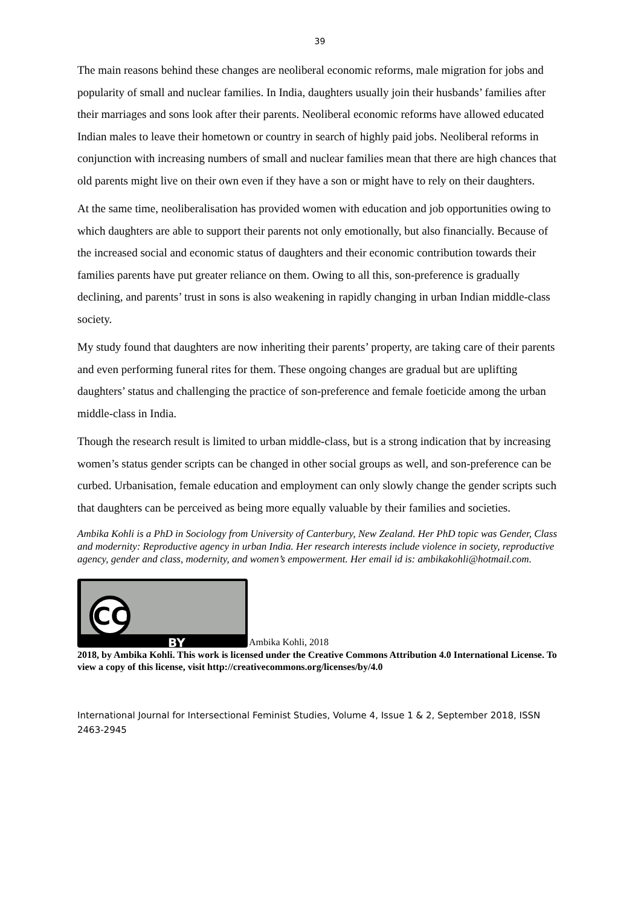39
The main reasons behind these changes are neoliberal economic reforms, male migration for jobs and popularity of small and nuclear families. In India, daughters usually join their husbands’ families after their marriages and sons look after their parents. Neoliberal economic reforms have allowed educated Indian males to leave their hometown or country in search of highly paid jobs. Neoliberal reforms in conjunction with increasing numbers of small and nuclear families mean that there are high chances that old parents might live on their own even if they have a son or might have to rely on their daughters.
At the same time, neoliberalisation has provided women with education and job opportunities owing to which daughters are able to support their parents not only emotionally, but also financially. Because of the increased social and economic status of daughters and their economic contribution towards their families parents have put greater reliance on them. Owing to all this, son-preference is gradually declining, and parents’ trust in sons is also weakening in rapidly changing in urban Indian middle-class society.
My study found that daughters are now inheriting their parents’ property, are taking care of their parents and even performing funeral rites for them. These ongoing changes are gradual but are uplifting daughters’ status and challenging the practice of son-preference and female foeticide among the urban middle-class in India.
Though the research result is limited to urban middle-class, but is a strong indication that by increasing women’s status gender scripts can be changed in other social groups as well, and son-preference can be curbed. Urbanisation, female education and employment can only slowly change the gender scripts such that daughters can be perceived as being more equally valuable by their families and societies.
Ambika Kohli is a PhD in Sociology from University of Canterbury, New Zealand. Her PhD topic was Gender, Class and modernity: Reproductive agency in urban India. Her research interests include violence in society, reproductive agency, gender and class, modernity, and women’s empowerment. Her email id is: ambikakohli@hotmail.com.
CC
BY
Ambika Kohli, 2018
2018, by Ambika Kohli. This work is licensed under the Creative Commons Attribution 4.0 International License. To view a copy of this license, visit http://creativecommons.org/licenses/by/4.0
International Journal for Intersectional Feminist Studies, Volume 4, Issue 1 & 2, September 2018, ISSN 2463-2945